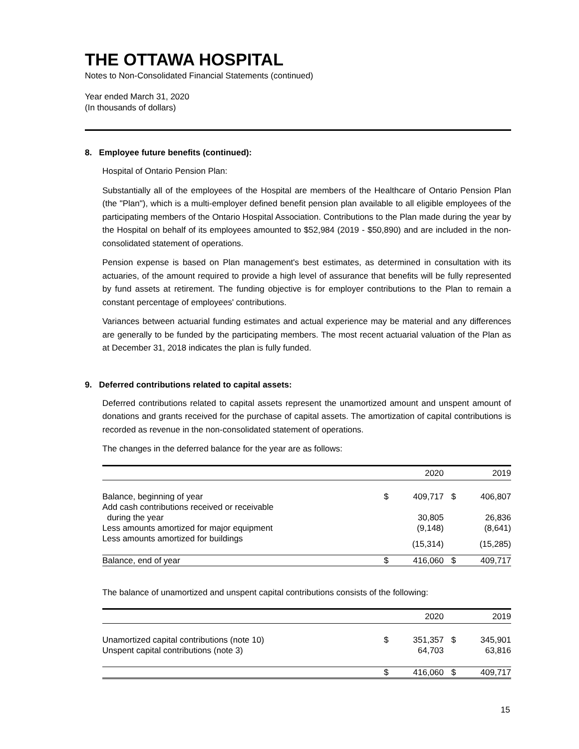THE OTTAWA HOSPITAL
Notes to Non-Consolidated Financial Statements (continued)
Year ended March 31, 2020
(In thousands of dollars)
8. Employee future benefits (continued):
Hospital of Ontario Pension Plan:
Substantially all of the employees of the Hospital are members of the Healthcare of Ontario Pension Plan (the "Plan"), which is a multi-employer defined benefit pension plan available to all eligible employees of the participating members of the Ontario Hospital Association. Contributions to the Plan made during the year by the Hospital on behalf of its employees amounted to $52,984 (2019 - $50,890) and are included in the non-consolidated statement of operations.
Pension expense is based on Plan management's best estimates, as determined in consultation with its actuaries, of the amount required to provide a high level of assurance that benefits will be fully represented by fund assets at retirement. The funding objective is for employer contributions to the Plan to remain a constant percentage of employees' contributions.
Variances between actuarial funding estimates and actual experience may be material and any differences are generally to be funded by the participating members. The most recent actuarial valuation of the Plan as at December 31, 2018 indicates the plan is fully funded.
9. Deferred contributions related to capital assets:
Deferred contributions related to capital assets represent the unamortized amount and unspent amount of donations and grants received for the purchase of capital assets. The amortization of capital contributions is recorded as revenue in the non-consolidated statement of operations.
The changes in the deferred balance for the year are as follows:
| | | 2020 | | 2019 |
| --- | --- | --- | --- | --- |
| Balance, beginning of year | $ | 409,717 | $ | 406,807 |
| Add cash contributions received or receivable during the year | | 30,805 | | 26,836 |
| Less amounts amortized for major equipment | | (9,148) | | (8,641) |
| Less amounts amortized for buildings | | (15,314) | | (15,285) |
| Balance, end of year | $ | 416,060 | $ | 409,717 |
The balance of unamortized and unspent capital contributions consists of the following:
| | | 2020 | | 2019 |
| --- | --- | --- | --- | --- |
| Unamortized capital contributions (note 10) | $ | 351,357 | $ | 345,901 |
| Unspent capital contributions (note 3) | | 64,703 | | 63,816 |
| | $ | 416,060 | $ | 409,717 |
15